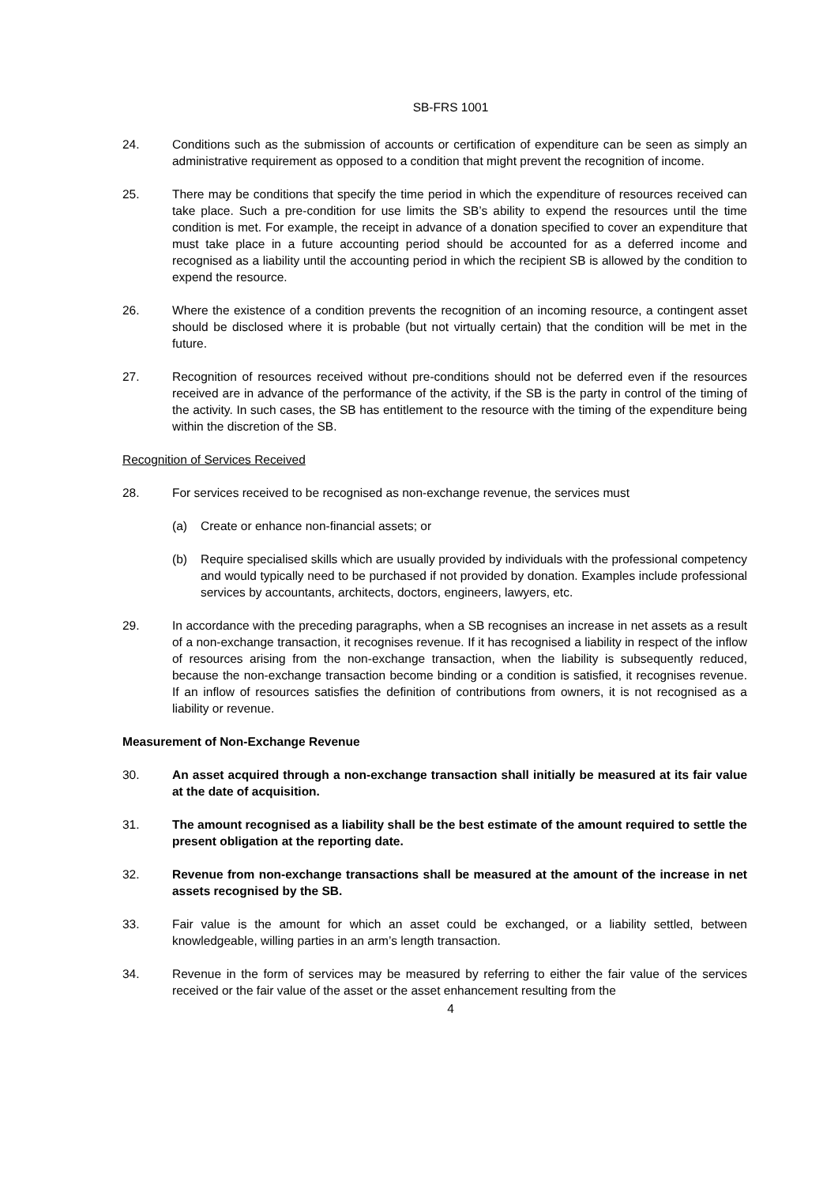SB-FRS 1001
24. Conditions such as the submission of accounts or certification of expenditure can be seen as simply an administrative requirement as opposed to a condition that might prevent the recognition of income.
25. There may be conditions that specify the time period in which the expenditure of resources received can take place. Such a pre-condition for use limits the SB’s ability to expend the resources until the time condition is met. For example, the receipt in advance of a donation specified to cover an expenditure that must take place in a future accounting period should be accounted for as a deferred income and recognised as a liability until the accounting period in which the recipient SB is allowed by the condition to expend the resource.
26. Where the existence of a condition prevents the recognition of an incoming resource, a contingent asset should be disclosed where it is probable (but not virtually certain) that the condition will be met in the future.
27. Recognition of resources received without pre-conditions should not be deferred even if the resources received are in advance of the performance of the activity, if the SB is the party in control of the timing of the activity. In such cases, the SB has entitlement to the resource with the timing of the expenditure being within the discretion of the SB.
Recognition of Services Received
28. For services received to be recognised as non-exchange revenue, the services must
(a) Create or enhance non-financial assets; or
(b) Require specialised skills which are usually provided by individuals with the professional competency and would typically need to be purchased if not provided by donation. Examples include professional services by accountants, architects, doctors, engineers, lawyers, etc.
29. In accordance with the preceding paragraphs, when a SB recognises an increase in net assets as a result of a non-exchange transaction, it recognises revenue. If it has recognised a liability in respect of the inflow of resources arising from the non-exchange transaction, when the liability is subsequently reduced, because the non-exchange transaction become binding or a condition is satisfied, it recognises revenue. If an inflow of resources satisfies the definition of contributions from owners, it is not recognised as a liability or revenue.
Measurement of Non-Exchange Revenue
30. An asset acquired through a non-exchange transaction shall initially be measured at its fair value at the date of acquisition.
31. The amount recognised as a liability shall be the best estimate of the amount required to settle the present obligation at the reporting date.
32. Revenue from non-exchange transactions shall be measured at the amount of the increase in net assets recognised by the SB.
33. Fair value is the amount for which an asset could be exchanged, or a liability settled, between knowledgeable, willing parties in an arm’s length transaction.
34. Revenue in the form of services may be measured by referring to either the fair value of the services received or the fair value of the asset or the asset enhancement resulting from the
4